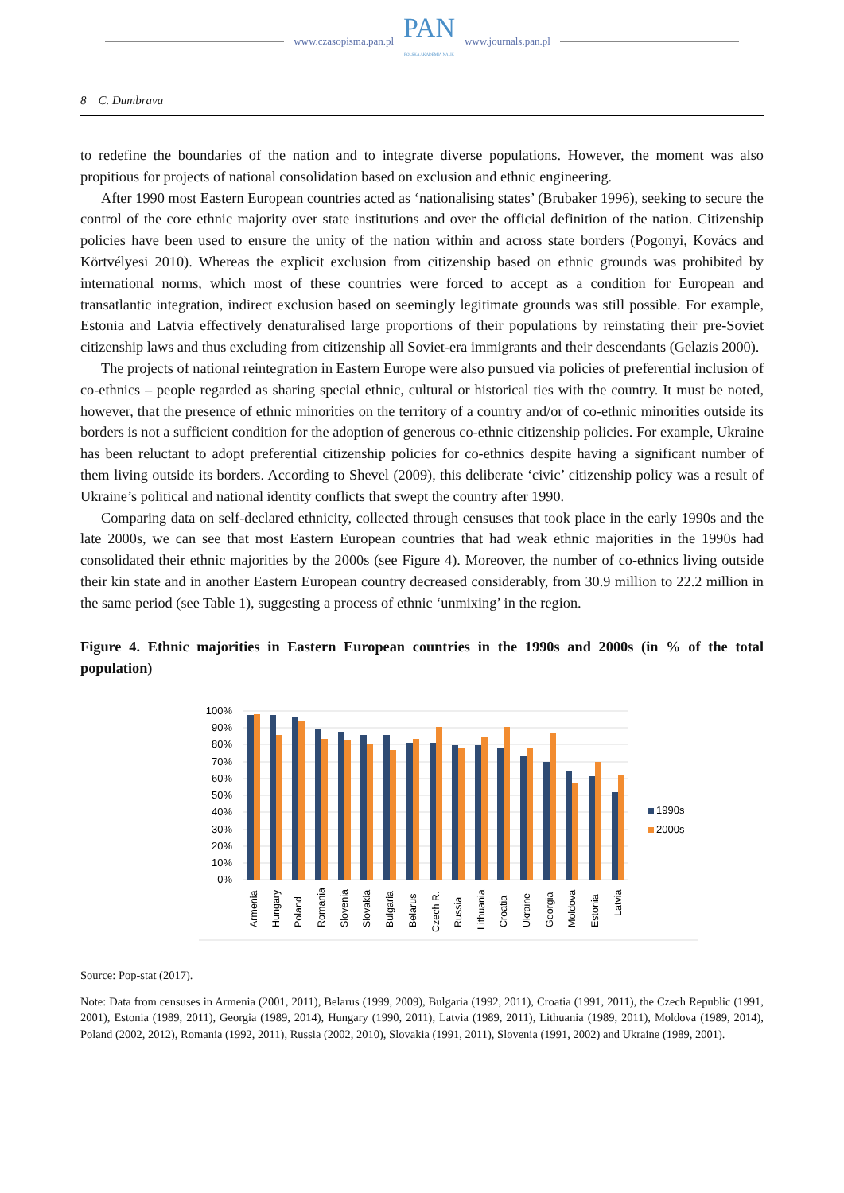www.czasopisma.pan.pl
PAN
POLSKA AKADEMIA NAUK
www.journals.pan.pl
8 C. Dumbrava
to redefine the boundaries of the nation and to integrate diverse populations. However, the moment was also propitious for projects of national consolidation based on exclusion and ethnic engineering.
After 1990 most Eastern European countries acted as ‘nationalising states’ (Brubaker 1996), seeking to secure the control of the core ethnic majority over state institutions and over the official definition of the nation. Citizenship policies have been used to ensure the unity of the nation within and across state borders (Pogonyi, Kovács and Körtvélyesi 2010). Whereas the explicit exclusion from citizenship based on ethnic grounds was prohibited by international norms, which most of these countries were forced to accept as a condition for European and transatlantic integration, indirect exclusion based on seemingly legitimate grounds was still possible. For example, Estonia and Latvia effectively denaturalised large proportions of their populations by reinstating their pre-Soviet citizenship laws and thus excluding from citizenship all Soviet-era immigrants and their descendants (Gelazis 2000).
The projects of national reintegration in Eastern Europe were also pursued via policies of preferential inclusion of co-ethnics – people regarded as sharing special ethnic, cultural or historical ties with the country. It must be noted, however, that the presence of ethnic minorities on the territory of a country and/or of co-ethnic minorities outside its borders is not a sufficient condition for the adoption of generous co-ethnic citizenship policies. For example, Ukraine has been reluctant to adopt preferential citizenship policies for co-ethnics despite having a significant number of them living outside its borders. According to Shevel (2009), this deliberate ‘civic’ citizenship policy was a result of Ukraine’s political and national identity conflicts that swept the country after 1990.
Comparing data on self-declared ethnicity, collected through censuses that took place in the early 1990s and the late 2000s, we can see that most Eastern European countries that had weak ethnic majorities in the 1990s had consolidated their ethnic majorities by the 2000s (see Figure 4). Moreover, the number of co-ethnics living outside their kin state and in another Eastern European country decreased considerably, from 30.9 million to 22.2 million in the same period (see Table 1), suggesting a process of ethnic ‘unmixing’ in the region.
Figure 4. Ethnic majorities in Eastern European countries in the 1990s and 2000s (in % of the total population)
100%
90%
80%
70%
60%
50%
40%
30%
20%
10%
0%
Armenia
Hungary
Poland
Romania
Slovenia
Slovakia
Bulgaria
Belarus
Czech R.
Russia
Lithuania
Croatia
Ukraine
Georgia
Moldova
Estonia
Latvia
1990s
2000s
Source: Pop-stat (2017).
Note: Data from censuses in Armenia (2001, 2011), Belarus (1999, 2009), Bulgaria (1992, 2011), Croatia (1991, 2011), the Czech Republic (1991, 2001), Estonia (1989, 2011), Georgia (1989, 2014), Hungary (1990, 2011), Latvia (1989, 2011), Lithuania (1989, 2011), Moldova (1989, 2014), Poland (2002, 2012), Romania (1992, 2011), Russia (2002, 2010), Slovakia (1991, 2011), Slovenia (1991, 2002) and Ukraine (1989, 2001).